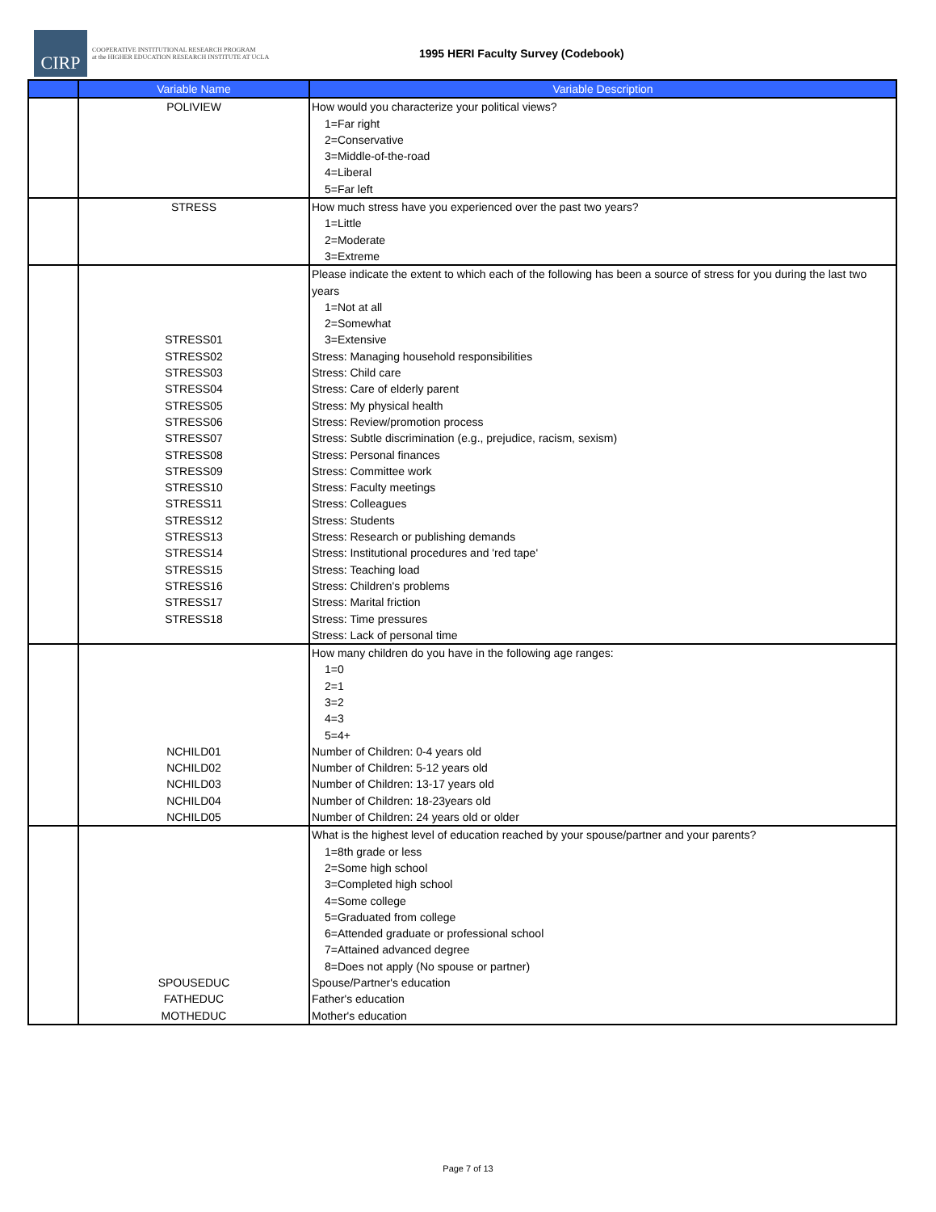CIRP
COOPERATIVE INSTITUTIONAL RESEARCH PROGRAM
at the HIGHER EDUCATION RESEARCH INSTITUTE AT UCLA
1995 HERI Faculty Survey (Codebook)
| | Variable Name | Variable Description |
| --- | --- | --- |
| | POLIVIEW | How would you characterize your political views? 1=Far right 2=Conservative 3=Middle-of-the-road 4=Liberal 5=Far left |
| | STRESS | How much stress have you experienced over the past two years? 1=Little 2=Moderate 3=Extreme |
| | STRESS01 STRESS02 STRESS03 STRESS04 STRESS05 STRESS06 STRESS07 STRESS08 STRESS09 STRESS10 STRESS11 STRESS12 STRESS13 STRESS14 STRESS15 STRESS16 STRESS17 STRESS18 | Please indicate the extent to which each of the following has been a source of stress for you during the last two years 1=Not at all 2=Somewhat 3=Extensive Stress: Managing household responsibilities Stress: Child care Stress: Care of elderly parent Stress: My physical health Stress: Review/promotion process Stress: Subtle discrimination (e.g., prejudice, racism, sexism) Stress: Personal finances Stress: Committee work Stress: Faculty meetings Stress: Colleagues Stress: Students Stress: Research or publishing demands Stress: Institutional procedures and 'red tape' Stress: Teaching load Stress: Children's problems Stress: Marital friction Stress: Time pressures Stress: Lack of personal time |
| | NCHILD01 NCHILD02 NCHILD03 NCHILD04 NCHILD05 | How many children do you have in the following age ranges: 1=0 2=1 3=2 4=3 5=4+ Number of Children: 0-4 years old Number of Children: 5-12 years old Number of Children: 13-17 years old Number of Children: 18-23years old Number of Children: 24 years old or older |
| | SPOUSEDUC FATHEDUC MOTHEDUC | What is the highest level of education reached by your spouse/partner and your parents? 1=8th grade or less 2=Some high school 3=Completed high school 4=Some college 5=Graduated from college 6=Attended graduate or professional school 7=Attained advanced degree 8=Does not apply (No spouse or partner) Spouse/Partner's education Father's education Mother's education |
Page 7 of 13